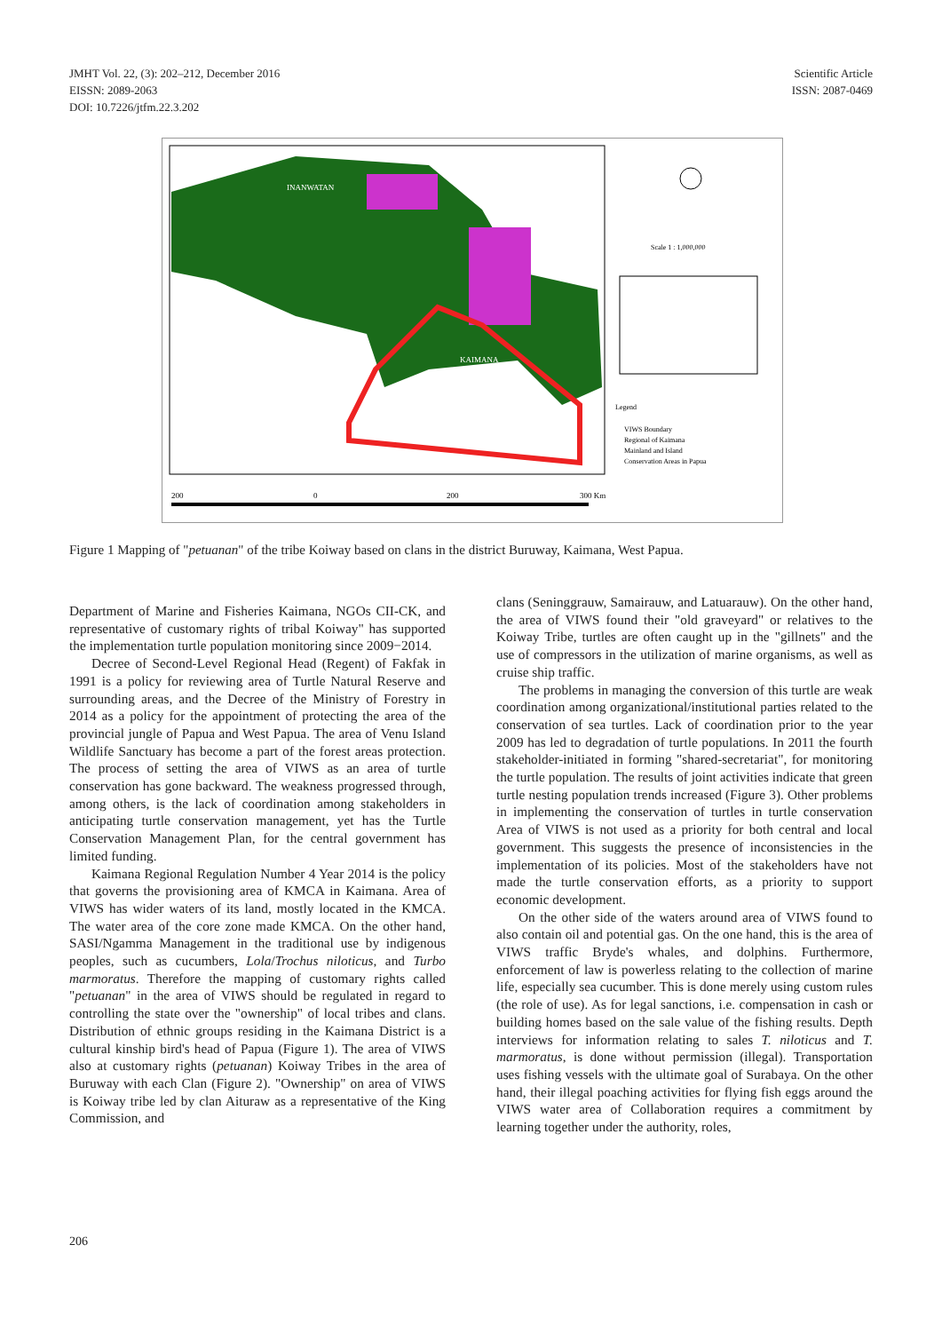JMHT Vol. 22, (3): 202–212, December 2016
EISSN: 2089-2063
DOI: 10.7226/jtfm.22.3.202
Scientific Article
ISSN: 2087-0469
INANWATAN
KAIMANA
Legend
VIWS Boundary
Regional of Kaimana
Mainland and Island
Conservation Areas in Papua
200
0
200
300 Km
Scale 1 : 1,000,000
Figure 1 Mapping of "petuanan" of the tribe Koiway based on clans in the district Buruway, Kaimana, West Papua.
Department of Marine and Fisheries Kaimana, NGOs CII-CK, and representative of customary rights of tribal Koiway" has supported the implementation turtle population monitoring since 2009−2014.
Decree of Second-Level Regional Head (Regent) of Fakfak in 1991 is a policy for reviewing area of Turtle Natural Reserve and surrounding areas, and the Decree of the Ministry of Forestry in 2014 as a policy for the appointment of protecting the area of the provincial jungle of Papua and West Papua. The area of Venu Island Wildlife Sanctuary has become a part of the forest areas protection. The process of setting the area of VIWS as an area of turtle conservation has gone backward. The weakness progressed through, among others, is the lack of coordination among stakeholders in anticipating turtle conservation management, yet has the Turtle Conservation Management Plan, for the central government has limited funding.
Kaimana Regional Regulation Number 4 Year 2014 is the policy that governs the provisioning area of KMCA in Kaimana. Area of VIWS has wider waters of its land, mostly located in the KMCA. The water area of the core zone made KMCA. On the other hand, SASI/Ngamma Management in the traditional use by indigenous peoples, such as cucumbers, Lola/Trochus niloticus, and Turbo marmoratus. Therefore the mapping of customary rights called "petuanan" in the area of VIWS should be regulated in regard to controlling the state over the "ownership" of local tribes and clans. Distribution of ethnic groups residing in the Kaimana District is a cultural kinship bird's head of Papua (Figure 1). The area of VIWS also at customary rights (petuanan) Koiway Tribes in the area of Buruway with each Clan (Figure 2). "Ownership" on area of VIWS is Koiway tribe led by clan Aituraw as a representative of the King Commission, and
clans (Seninggrauw, Samairauw, and Latuarauw). On the other hand, the area of VIWS found their "old graveyard" or relatives to the Koiway Tribe, turtles are often caught up in the "gillnets" and the use of compressors in the utilization of marine organisms, as well as cruise ship traffic.
The problems in managing the conversion of this turtle are weak coordination among organizational/institutional parties related to the conservation of sea turtles. Lack of coordination prior to the year 2009 has led to degradation of turtle populations. In 2011 the fourth stakeholder-initiated in forming "shared-secretariat", for monitoring the turtle population. The results of joint activities indicate that green turtle nesting population trends increased (Figure 3). Other problems in implementing the conservation of turtles in turtle conservation Area of VIWS is not used as a priority for both central and local government. This suggests the presence of inconsistencies in the implementation of its policies. Most of the stakeholders have not made the turtle conservation efforts, as a priority to support economic development.
On the other side of the waters around area of VIWS found to also contain oil and potential gas. On the one hand, this is the area of VIWS traffic Bryde's whales, and dolphins. Furthermore, enforcement of law is powerless relating to the collection of marine life, especially sea cucumber. This is done merely using custom rules (the role of use). As for legal sanctions, i.e. compensation in cash or building homes based on the sale value of the fishing results. Depth interviews for information relating to sales T. niloticus and T. marmoratus, is done without permission (illegal). Transportation uses fishing vessels with the ultimate goal of Surabaya. On the other hand, their illegal poaching activities for flying fish eggs around the VIWS water area of Collaboration requires a commitment by learning together under the authority, roles,
206